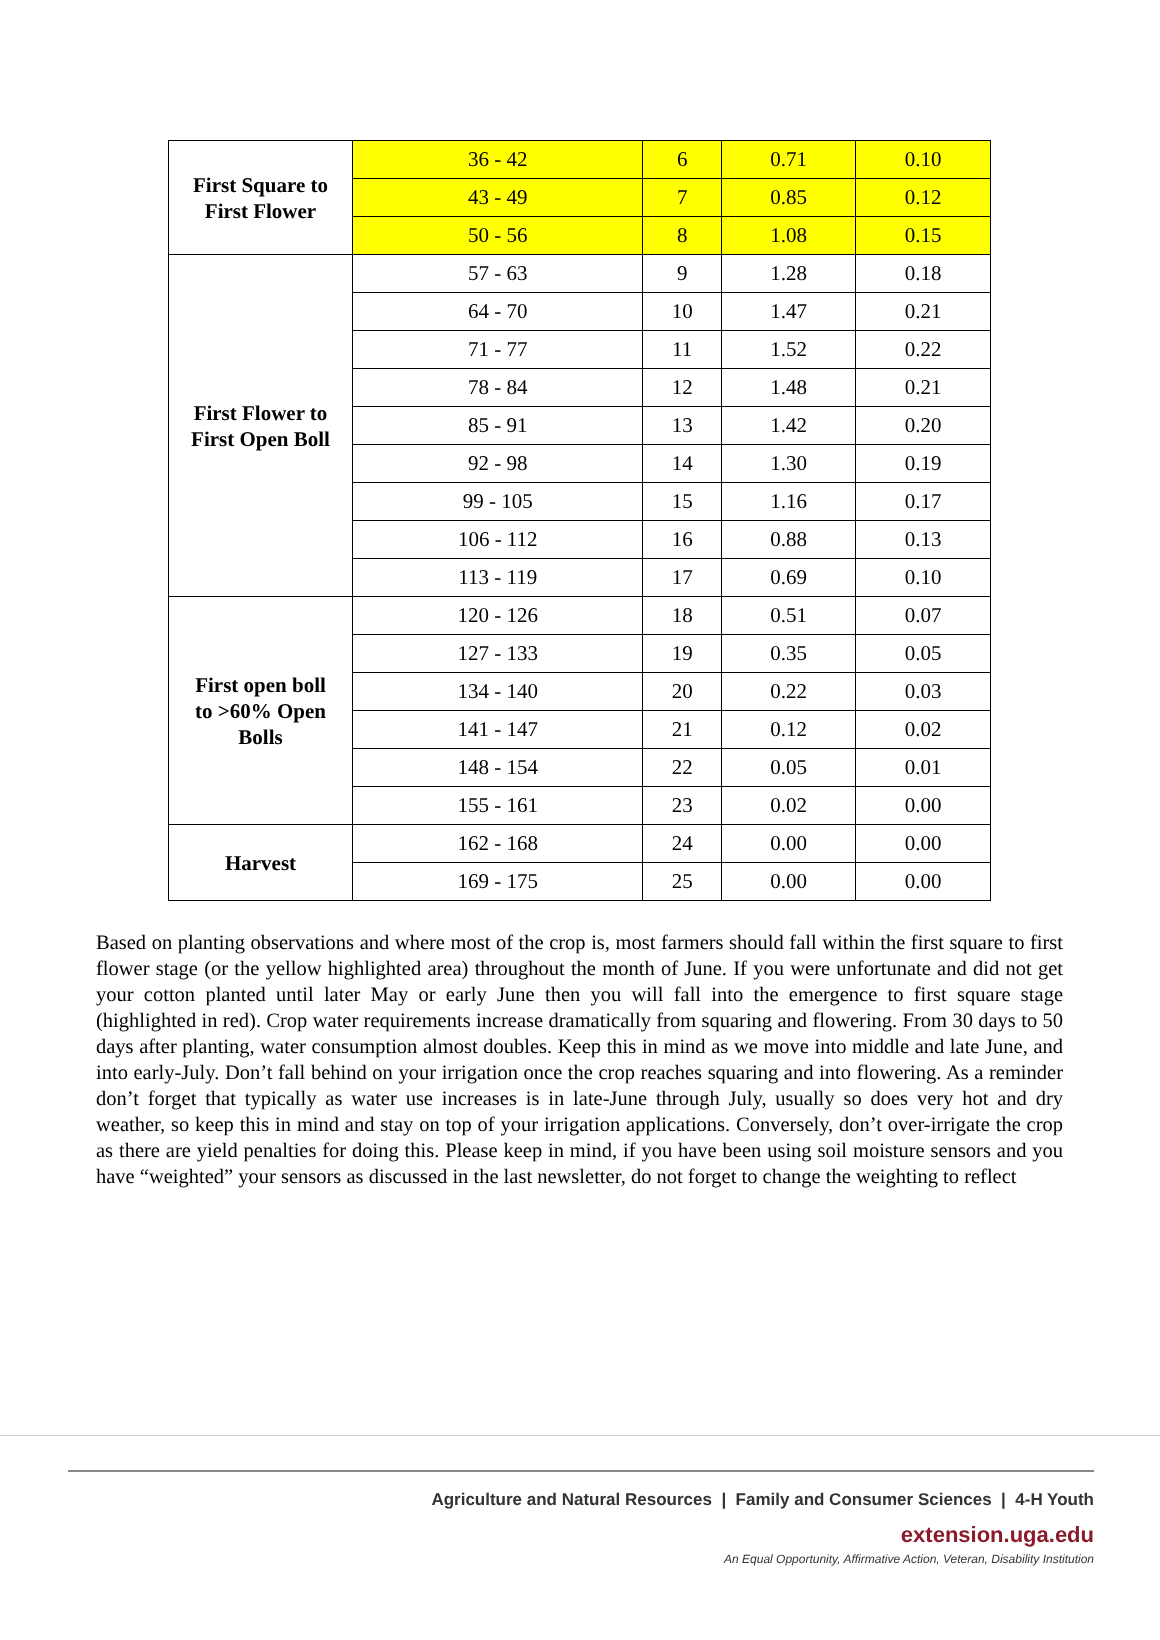| First Square to First Flower | 36 - 42 | 6 | 0.71 | 0.10 |
| | 43 - 49 | 7 | 0.85 | 0.12 |
| | 50 - 56 | 8 | 1.08 | 0.15 |
| First Flower to First Open Boll | 57 - 63 | 9 | 1.28 | 0.18 |
| | 64 - 70 | 10 | 1.47 | 0.21 |
| | 71 - 77 | 11 | 1.52 | 0.22 |
| | 78 - 84 | 12 | 1.48 | 0.21 |
| | 85 - 91 | 13 | 1.42 | 0.20 |
| | 92 - 98 | 14 | 1.30 | 0.19 |
| | 99 - 105 | 15 | 1.16 | 0.17 |
| | 106 - 112 | 16 | 0.88 | 0.13 |
| | 113 - 119 | 17 | 0.69 | 0.10 |
| First open boll to >60% Open Bolls | 120 - 126 | 18 | 0.51 | 0.07 |
| | 127 - 133 | 19 | 0.35 | 0.05 |
| | 134 - 140 | 20 | 0.22 | 0.03 |
| | 141 - 147 | 21 | 0.12 | 0.02 |
| | 148 - 154 | 22 | 0.05 | 0.01 |
| | 155 - 161 | 23 | 0.02 | 0.00 |
| Harvest | 162 - 168 | 24 | 0.00 | 0.00 |
| | 169 - 175 | 25 | 0.00 | 0.00 |
Based on planting observations and where most of the crop is, most farmers should fall within the first square to first flower stage (or the yellow highlighted area) throughout the month of June. If you were unfortunate and did not get your cotton planted until later May or early June then you will fall into the emergence to first square stage (highlighted in red). Crop water requirements increase dramatically from squaring and flowering. From 30 days to 50 days after planting, water consumption almost doubles. Keep this in mind as we move into middle and late June, and into early-July. Don’t fall behind on your irrigation once the crop reaches squaring and into flowering. As a reminder don’t forget that typically as water use increases is in late-June through July, usually so does very hot and dry weather, so keep this in mind and stay on top of your irrigation applications. Conversely, don’t over-irrigate the crop as there are yield penalties for doing this. Please keep in mind, if you have been using soil moisture sensors and you have “weighted” your sensors as discussed in the last newsletter, do not forget to change the weighting to reflect
Agriculture and Natural Resources | Family and Consumer Sciences | 4-H Youth
extension.uga.edu
An Equal Opportunity, Affirmative Action, Veteran, Disability Institution